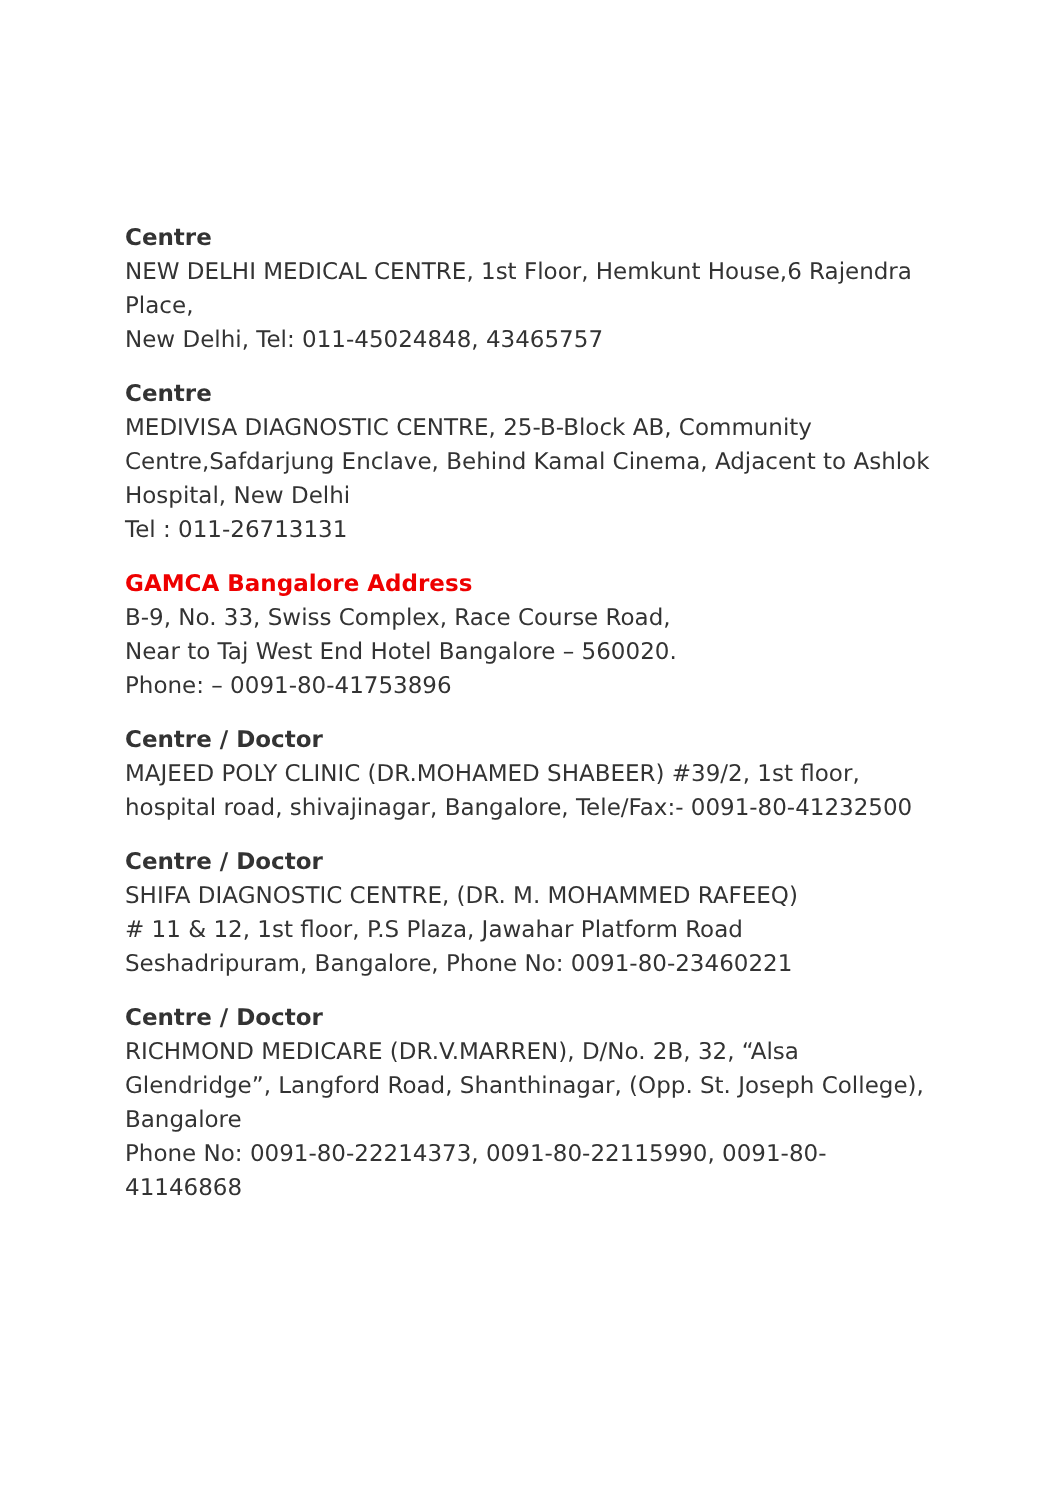Centre
NEW DELHI MEDICAL CENTRE, 1st Floor, Hemkunt House,6 Rajendra Place,
New Delhi, Tel: 011-45024848, 43465757
Centre
MEDIVISA DIAGNOSTIC CENTRE, 25-B-Block AB, Community Centre,Safdarjung Enclave, Behind Kamal Cinema, Adjacent to Ashlok Hospital, New Delhi
Tel : 011-26713131
GAMCA Bangalore Address
B-9, No. 33, Swiss Complex, Race Course Road,
Near to Taj West End Hotel Bangalore – 560020.
Phone: – 0091-80-41753896
Centre / Doctor
MAJEED POLY CLINIC (DR.MOHAMED SHABEER) #39/2, 1st floor, hospital road, shivajinagar, Bangalore, Tele/Fax:- 0091-80-41232500
Centre / Doctor
SHIFA DIAGNOSTIC CENTRE, (DR. M. MOHAMMED RAFEEQ)
# 11 & 12, 1st floor, P.S Plaza, Jawahar Platform Road
Seshadripuram, Bangalore, Phone No: 0091-80-23460221
Centre / Doctor
RICHMOND MEDICARE (DR.V.MARREN), D/No. 2B, 32, “Alsa Glendridge”, Langford Road, Shanthinagar, (Opp. St. Joseph College), Bangalore
Phone No: 0091-80-22214373, 0091-80-22115990, 0091-80-41146868